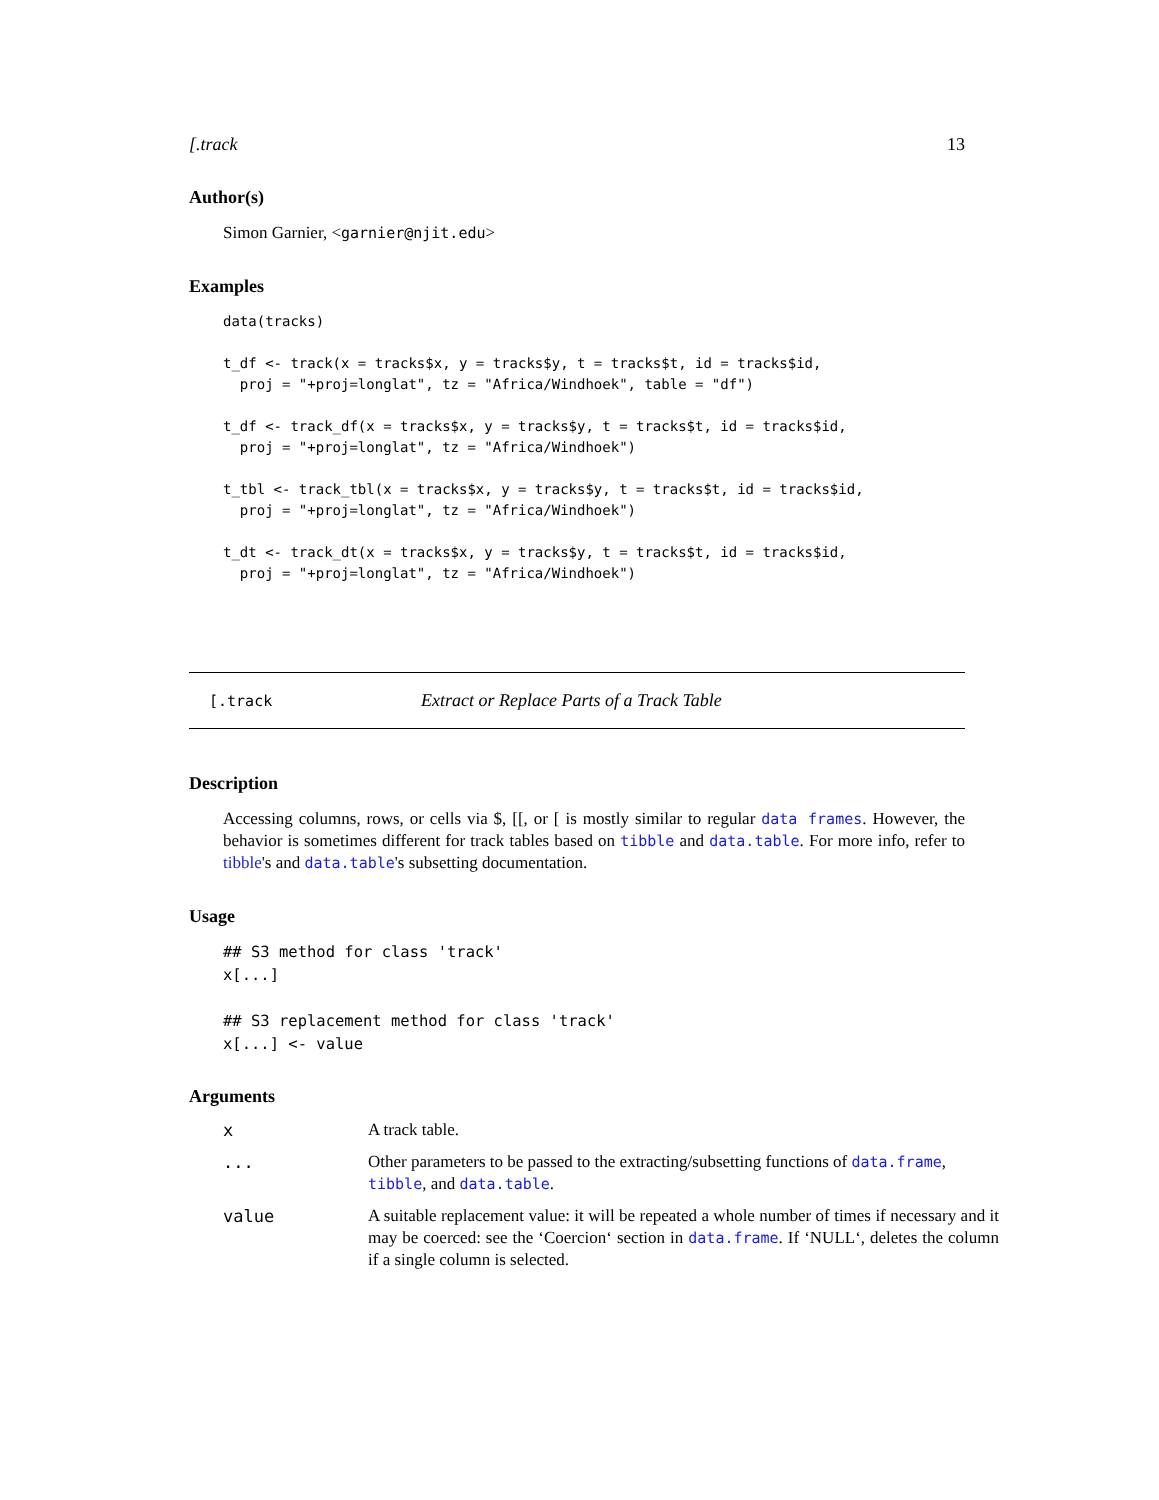[.track 13
Author(s)
Simon Garnier, <garnier@njit.edu>
Examples
data(tracks)

t_df <- track(x = tracks$x, y = tracks$y, t = tracks$t, id = tracks$id,
  proj = "+proj=longlat", tz = "Africa/Windhoek", table = "df")

t_df <- track_df(x = tracks$x, y = tracks$y, t = tracks$t, id = tracks$id,
  proj = "+proj=longlat", tz = "Africa/Windhoek")

t_tbl <- track_tbl(x = tracks$x, y = tracks$y, t = tracks$t, id = tracks$id,
  proj = "+proj=longlat", tz = "Africa/Windhoek")

t_dt <- track_dt(x = tracks$x, y = tracks$y, t = tracks$t, id = tracks$id,
  proj = "+proj=longlat", tz = "Africa/Windhoek")
[.track Extract or Replace Parts of a Track Table
Description
Accessing columns, rows, or cells via $, [[, or [ is mostly similar to regular data frames. However, the behavior is sometimes different for track tables based on tibble and data.table. For more info, refer to tibble's and data.table's subsetting documentation.
Usage
## S3 method for class 'track'
x[...]

## S3 replacement method for class 'track'
x[...] <- value
Arguments
| x | A track table. |
| ... | Other parameters to be passed to the extracting/subsetting functions of data.frame , tibble , and data.table . |
| value | A suitable replacement value: it will be repeated a whole number of times if necessary and it may be coerced: see the ‘Coercion‘ section in data.frame . If ‘NULL‘, deletes the column if a single column is selected. |